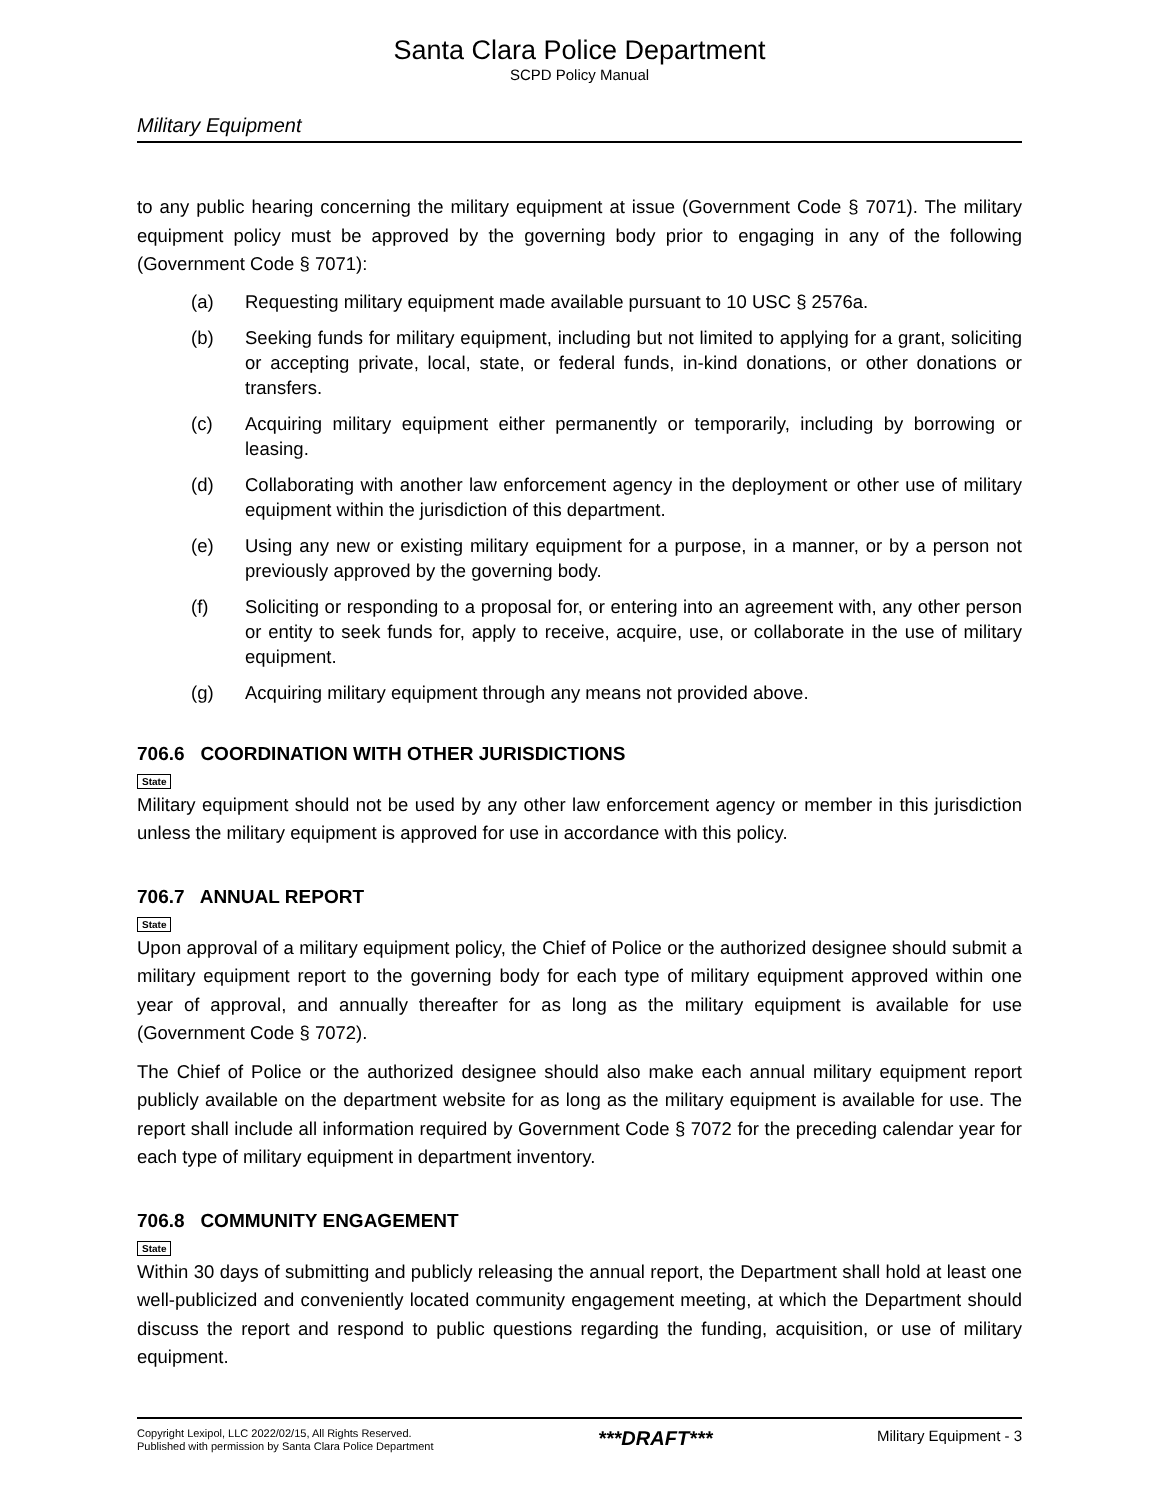Santa Clara Police Department
SCPD Policy Manual
Military Equipment
to any public hearing concerning the military equipment at issue (Government Code § 7071). The military equipment policy must be approved by the governing body prior to engaging in any of the following (Government Code § 7071):
(a) Requesting military equipment made available pursuant to 10 USC § 2576a.
(b) Seeking funds for military equipment, including but not limited to applying for a grant, soliciting or accepting private, local, state, or federal funds, in-kind donations, or other donations or transfers.
(c) Acquiring military equipment either permanently or temporarily, including by borrowing or leasing.
(d) Collaborating with another law enforcement agency in the deployment or other use of military equipment within the jurisdiction of this department.
(e) Using any new or existing military equipment for a purpose, in a manner, or by a person not previously approved by the governing body.
(f) Soliciting or responding to a proposal for, or entering into an agreement with, any other person or entity to seek funds for, apply to receive, acquire, use, or collaborate in the use of military equipment.
(g) Acquiring military equipment through any means not provided above.
706.6 COORDINATION WITH OTHER JURISDICTIONS
State
Military equipment should not be used by any other law enforcement agency or member in this jurisdiction unless the military equipment is approved for use in accordance with this policy.
706.7 ANNUAL REPORT
State
Upon approval of a military equipment policy, the Chief of Police or the authorized designee should submit a military equipment report to the governing body for each type of military equipment approved within one year of approval, and annually thereafter for as long as the military equipment is available for use (Government Code § 7072).
The Chief of Police or the authorized designee should also make each annual military equipment report publicly available on the department website for as long as the military equipment is available for use. The report shall include all information required by Government Code § 7072 for the preceding calendar year for each type of military equipment in department inventory.
706.8 COMMUNITY ENGAGEMENT
State
Within 30 days of submitting and publicly releasing the annual report, the Department shall hold at least one well-publicized and conveniently located community engagement meeting, at which the Department should discuss the report and respond to public questions regarding the funding, acquisition, or use of military equipment.
Copyright Lexipol, LLC 2022/02/15, All Rights Reserved.
Published with permission by Santa Clara Police Department
***DRAFT***
Military Equipment - 3